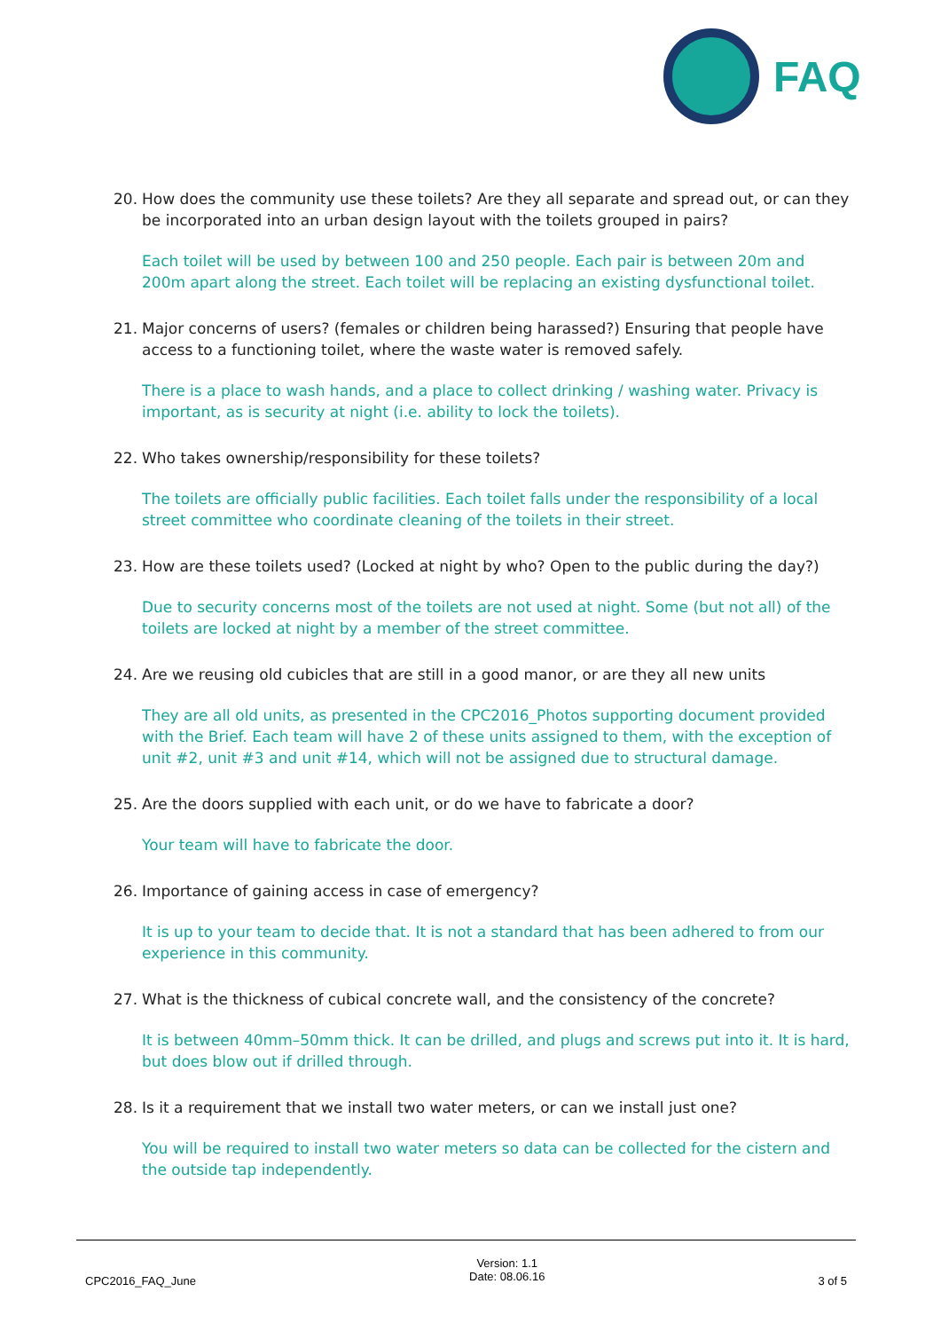FAQ
20. How does the community use these toilets? Are they all separate and spread out, or can they be incorporated into an urban design layout with the toilets grouped in pairs?
Each toilet will be used by between 100 and 250 people. Each pair is between 20m and 200m apart along the street. Each toilet will be replacing an existing dysfunctional toilet.
21. Major concerns of users? (females or children being harassed?) Ensuring that people have access to a functioning toilet, where the waste water is removed safely.
There is a place to wash hands, and a place to collect drinking / washing water. Privacy is important, as is security at night (i.e. ability to lock the toilets).
22. Who takes ownership/responsibility for these toilets?
The toilets are officially public facilities. Each toilet falls under the responsibility of a local street committee who coordinate cleaning of the toilets in their street.
23. How are these toilets used? (Locked at night by who? Open to the public during the day?)
Due to security concerns most of the toilets are not used at night. Some (but not all) of the toilets are locked at night by a member of the street committee.
24. Are we reusing old cubicles that are still in a good manor, or are they all new units
They are all old units, as presented in the CPC2016_Photos supporting document provided with the Brief. Each team will have 2 of these units assigned to them, with the exception of unit #2, unit #3 and unit #14, which will not be assigned due to structural damage.
25. Are the doors supplied with each unit, or do we have to fabricate a door?
Your team will have to fabricate the door.
26. Importance of gaining access in case of emergency?
It is up to your team to decide that. It is not a standard that has been adhered to from our experience in this community.
27. What is the thickness of cubical concrete wall, and the consistency of the concrete?
It is between 40mm–50mm thick. It can be drilled, and plugs and screws put into it. It is hard, but does blow out if drilled through.
28. Is it a requirement that we install two water meters, or can we install just one?
You will be required to install two water meters so data can be collected for the cistern and the outside tap independently.
CPC2016_FAQ_June
Version: 1.1
Date: 08.06.16
3 of 5